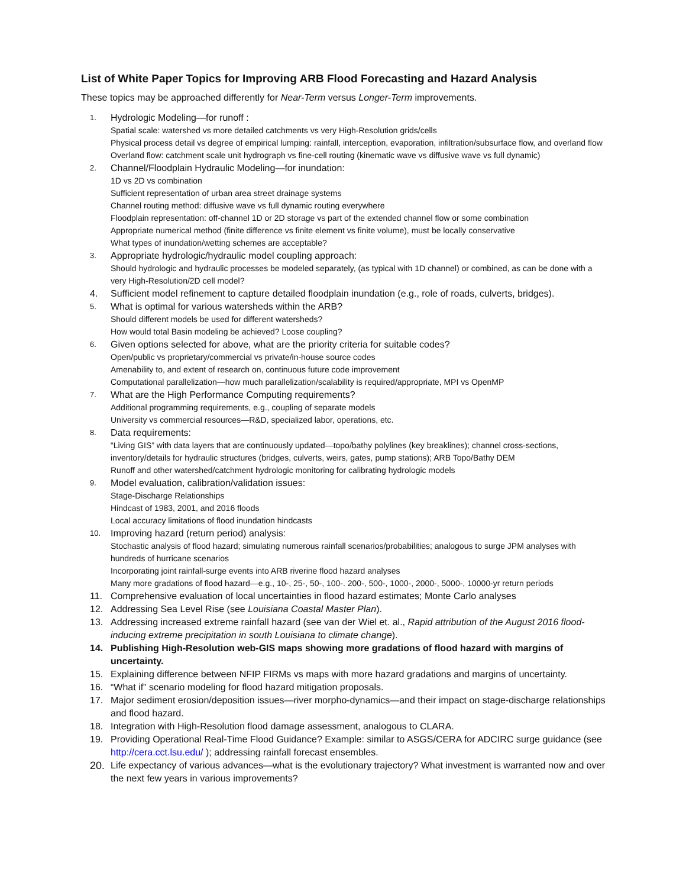List of White Paper Topics for Improving ARB Flood Forecasting and Hazard Analysis
These topics may be approached differently for Near-Term versus Longer-Term improvements.
1.
Hydrologic Modeling—for runoff :
Spatial scale: watershed vs more detailed catchments vs very High-Resolution grids/cells
Physical process detail vs degree of empirical lumping: rainfall, interception, evaporation, infiltration/subsurface flow, and overland flow
Overland flow: catchment scale unit hydrograph vs fine-cell routing (kinematic wave vs diffusive wave vs full dynamic)
2.
Channel/Floodplain Hydraulic Modeling—for inundation:
1D vs 2D vs combination
Sufficient representation of urban area street drainage systems
Channel routing method: diffusive wave vs full dynamic routing everywhere
Floodplain representation: off-channel 1D or 2D storage vs part of the extended channel flow or some combination
Appropriate numerical method (finite difference vs finite element vs finite volume), must be locally conservative
What types of inundation/wetting schemes are acceptable?
3.
Appropriate hydrologic/hydraulic model coupling approach:
Should hydrologic and hydraulic processes be modeled separately, (as typical with 1D channel) or combined, as can be done with a very High-Resolution/2D cell model?
4. Sufficient model refinement to capture detailed floodplain inundation (e.g., role of roads, culverts, bridges).
5.
What is optimal for various watersheds within the ARB?
Should different models be used for different watersheds?
How would total Basin modeling be achieved? Loose coupling?
6.
Given options selected for above, what are the priority criteria for suitable codes?
Open/public vs proprietary/commercial vs private/in-house source codes
Amenability to, and extent of research on, continuous future code improvement
Computational parallelization—how much parallelization/scalability is required/appropriate, MPI vs OpenMP
7.
What are the High Performance Computing requirements?
Additional programming requirements, e.g., coupling of separate models
University vs commercial resources—R&D, specialized labor, operations, etc.
8.
Data requirements:
“Living GIS” with data layers that are continuously updated—topo/bathy polylines (key breaklines); channel cross-sections, inventory/details for hydraulic structures (bridges, culverts, weirs, gates, pump stations); ARB Topo/Bathy DEM
Runoff and other watershed/catchment hydrologic monitoring for calibrating hydrologic models
9.
Model evaluation, calibration/validation issues:
Stage-Discharge Relationships
Hindcast of 1983, 2001, and 2016 floods
Local accuracy limitations of flood inundation hindcasts
10.
Improving hazard (return period) analysis:
Stochastic analysis of flood hazard; simulating numerous rainfall scenarios/probabilities; analogous to surge JPM analyses with hundreds of hurricane scenarios
Incorporating joint rainfall-surge events into ARB riverine flood hazard analyses
Many more gradations of flood hazard—e.g., 10-, 25-, 50-, 100-. 200-, 500-, 1000-, 2000-, 5000-, 10000-yr return periods
11. Comprehensive evaluation of local uncertainties in flood hazard estimates; Monte Carlo analyses
12. Addressing Sea Level Rise (see Louisiana Coastal Master Plan).
13. Addressing increased extreme rainfall hazard (see van der Wiel et. al., Rapid attribution of the August 2016 flood-inducing extreme precipitation in south Louisiana to climate change).
14. Publishing High-Resolution web-GIS maps showing more gradations of flood hazard with margins of uncertainty.
15. Explaining difference between NFIP FIRMs vs maps with more hazard gradations and margins of uncertainty.
16. “What if” scenario modeling for flood hazard mitigation proposals.
17. Major sediment erosion/deposition issues—river morpho-dynamics—and their impact on stage-discharge relationships and flood hazard.
18. Integration with High-Resolution flood damage assessment, analogous to CLARA.
19. Providing Operational Real-Time Flood Guidance? Example: similar to ASGS/CERA for ADCIRC surge guidance (see http://cera.cct.lsu.edu/ ); addressing rainfall forecast ensembles.
20. Life expectancy of various advances—what is the evolutionary trajectory? What investment is warranted now and over the next few years in various improvements?